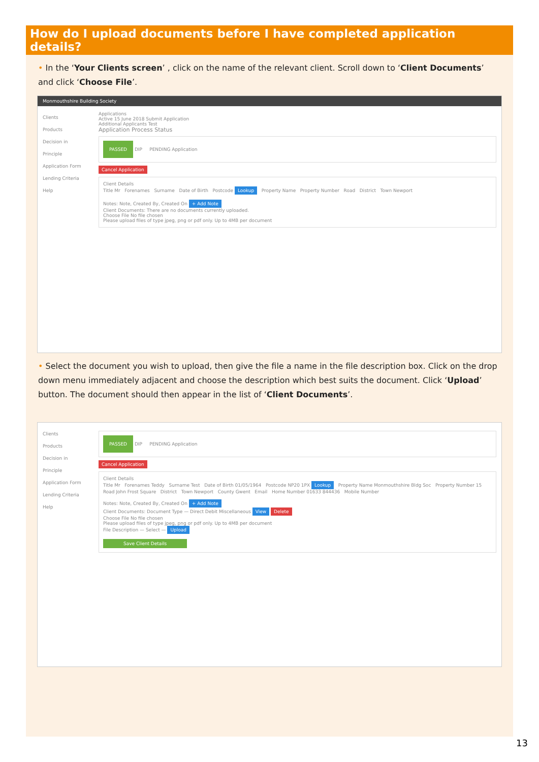How do I upload documents before I have completed application details?
• In the ‘Your Clients screen’ , click on the name of the relevant client. Scroll down to ‘Client Documents’ and click ‘Choose File’.
Monmouthshire Building Society
Clients
Products
Decision in Principle
Application Form
Lending Criteria
Help
Applications
Active 15 June 2018 Submit Application
Additional Applicants Test
Application Process Status
PASSED DIP PENDING Application
Cancel Application
Client Details
Title Mr Forenames Surname Date of Birth Postcode Lookup Property Name Property Number Road District Town Newport
Notes: Note, Created By, Created On + Add Note
Client Documents: There are no documents currently uploaded.
Choose File No file chosen
Please upload files of type jpeg, png or pdf only. Up to 4MB per document
• Select the document you wish to upload, then give the file a name in the file description box. Click on the drop down menu immediately adjacent and choose the description which best suits the document. Click ‘Upload’ button. The document should then appear in the list of ‘Client Documents’.
Clients
Products
Decision in Principle
Application Form
Lending Criteria
Help
PASSED DIP PENDING Application
Cancel Application
Client Details
Title Mr Forenames Teddy Surname Test Date of Birth 01/05/1964 Postcode NP20 1PX Lookup Property Name Monmouthshire Bldg Soc Property Number 15 Road John Frost Square District Town Newport County Gwent Email Home Number 01633 844436 Mobile Number
Notes: Note, Created By, Created On + Add Note
Client Documents: Document Type — Direct Debit Miscellaneous View Delete
Choose File No file chosen
Please upload files of type jpeg, png or pdf only. Up to 4MB per document
File Description — Select — Upload
Save Client Details
13